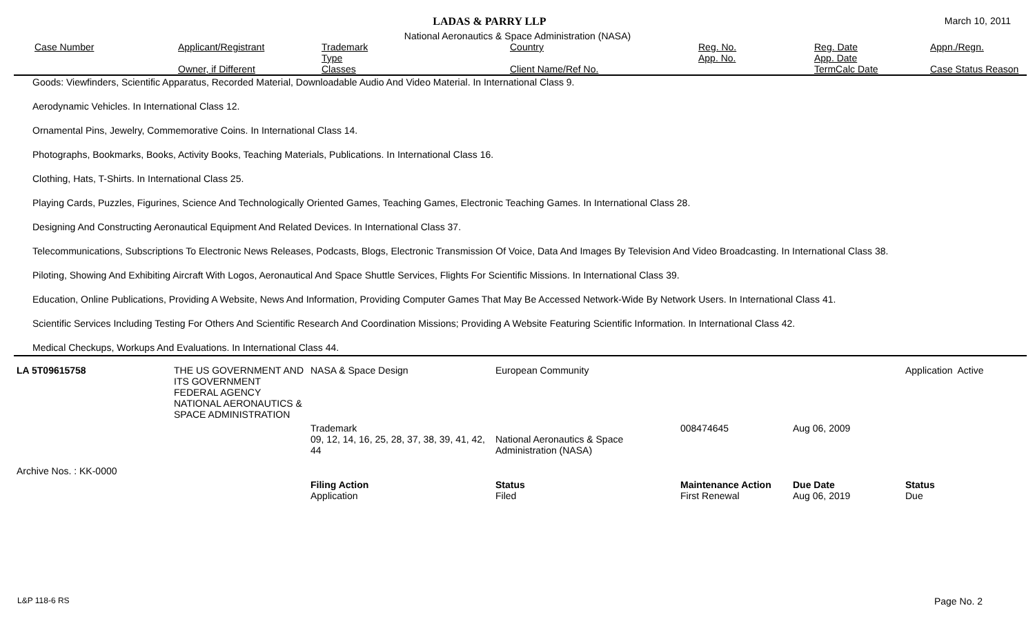LADAS & PARRY LLP March 10, 2011
National Aeronautics & Space Administration (NASA)
| Case Number | Applicant/Registrant Owner, if Different | Trademark Type Classes | Country Client Name/Ref No. | Reg. No. App. No. | Reg. Date App. Date TermCalc Date | Appn./Regn. Case Status Reason |
Goods: Viewfinders, Scientific Apparatus, Recorded Material, Downloadable Audio And Video Material. In International Class 9.
Aerodynamic Vehicles. In International Class 12.
Ornamental Pins, Jewelry, Commemorative Coins. In International Class 14.
Photographs, Bookmarks, Books, Activity Books, Teaching Materials, Publications. In International Class 16.
Clothing, Hats, T-Shirts. In International Class 25.
Playing Cards, Puzzles, Figurines, Science And Technologically Oriented Games, Teaching Games, Electronic Teaching Games. In International Class 28.
Designing And Constructing Aeronautical Equipment And Related Devices. In International Class 37.
Telecommunications, Subscriptions To Electronic News Releases, Podcasts, Blogs, Electronic Transmission Of Voice, Data And Images By Television And Video Broadcasting. In International Class 38.
Piloting, Showing And Exhibiting Aircraft With Logos, Aeronautical And Space Shuttle Services, Flights For Scientific Missions. In International Class 39.
Education, Online Publications, Providing A Website, News And Information, Providing Computer Games That May Be Accessed Network-Wide By Network Users. In International Class 41.
Scientific Services Including Testing For Others And Scientific Research And Coordination Missions; Providing A Website Featuring Scientific Information. In International Class 42.
Medical Checkups, Workups And Evaluations. In International Class 44.
| LA 5T09615758 | THE US GOVERNMENT AND ITS GOVERNMENT FEDERAL AGENCY NATIONAL AERONAUTICS & SPACE ADMINISTRATION | NASA & Space Design | European Community | | | Application Active |
| | | Trademark 09, 12, 14, 16, 25, 28, 37, 38, 39, 41, 42, 44 | National Aeronautics & Space Administration (NASA) | 008474645 | Aug 06, 2009 | |
| Archive Nos. : KK-0000 | | | | | | |
| | | Filing Action Application | Status Filed | Maintenance Action First Renewal | Due Date Aug 06, 2019 | Status Due |
L&P 118-6 RS Page No. 2